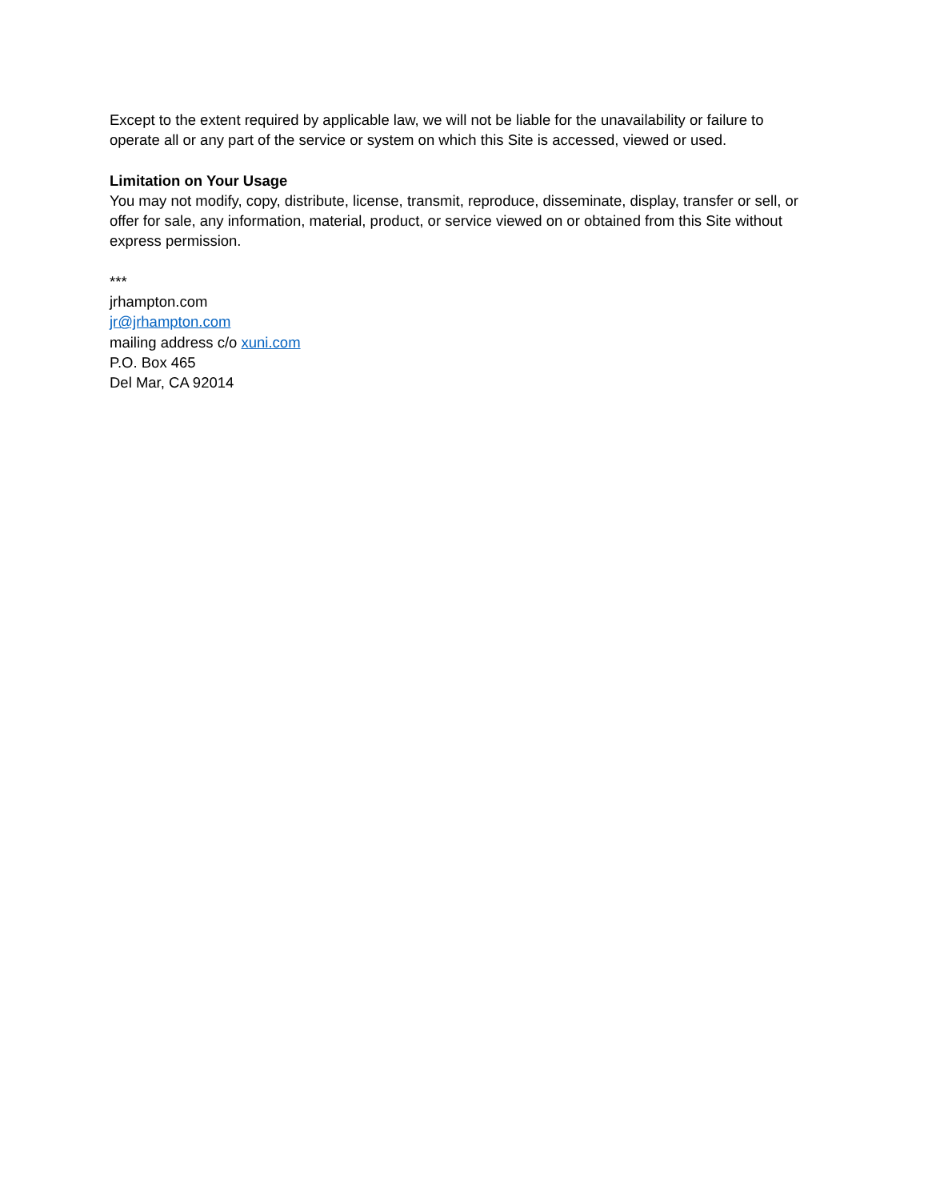Except to the extent required by applicable law, we will not be liable for the unavailability or failure to operate all or any part of the service or system on which this Site is accessed, viewed or used.
Limitation on Your Usage
You may not modify, copy, distribute, license, transmit, reproduce, disseminate, display, transfer or sell, or offer for sale, any information, material, product, or service viewed on or obtained from this Site without express permission.
***
jrhampton.com
jr@jrhampton.com
mailing address c/o xuni.com
P.O. Box 465
Del Mar, CA 92014